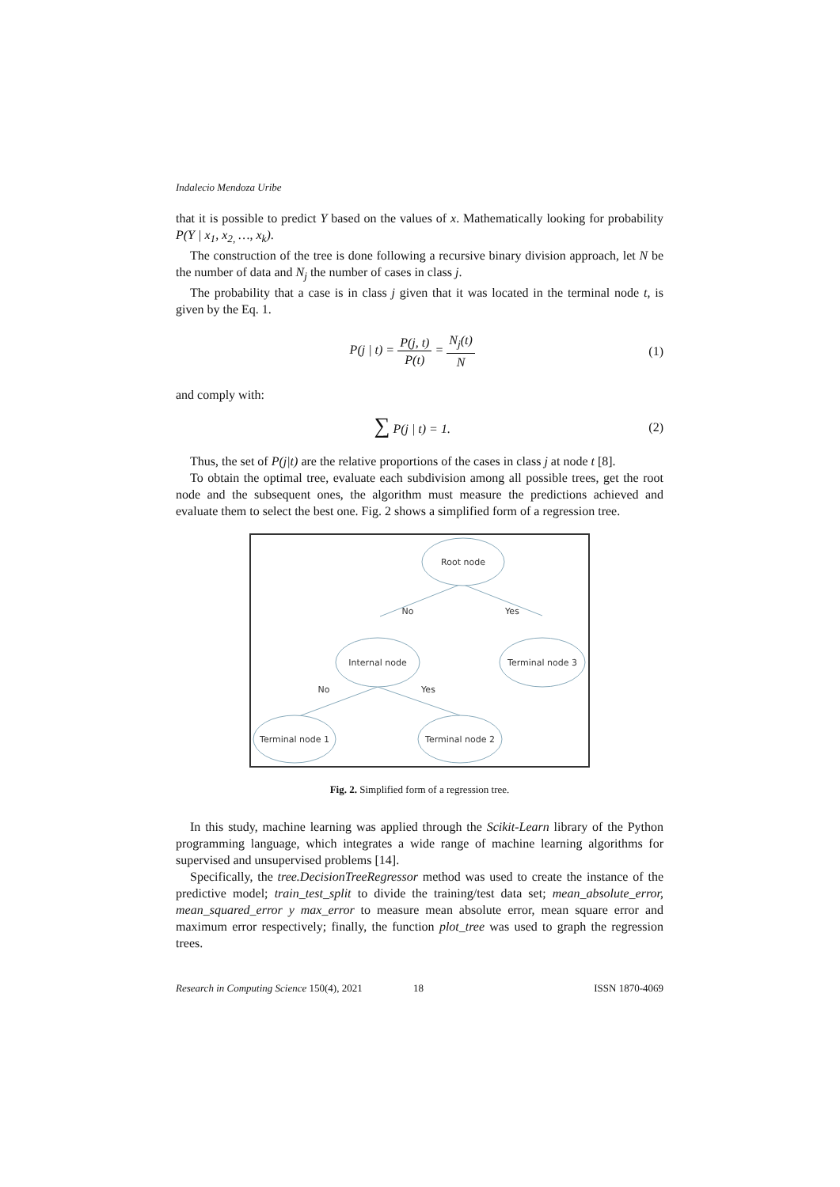Indalecio Mendoza Uribe
that it is possible to predict Y based on the values of x. Mathematically looking for probability P(Y | x<sub>1</sub>, x<sub>2,</sub> …, x<sub>k</sub>).
The construction of the tree is done following a recursive binary division approach, let N be the number of data and N<sub>j</sub> the number of cases in class j.
The probability that a case is in class j given that it was located in the terminal node t, is given by the Eq. 1.
P(j | t) = P(j, t) P(t) = N<sub>j</sub>(t) N
(1)
and comply with:
∑ P(j | t) = 1. (2)
Thus, the set of P(j|t) are the relative proportions of the cases in class j at node t [8].
To obtain the optimal tree, evaluate each subdivision among all possible trees, get the root node and the subsequent ones, the algorithm must measure the predictions achieved and evaluate them to select the best one. Fig. 2 shows a simplified form of a regression tree.
Root node
No
Yes
Internal node
Terminal node 3
No
Yes
Terminal node 1
Terminal node 2
Fig. 2. Simplified form of a regression tree.
In this study, machine learning was applied through the Scikit-Learn library of the Python programming language, which integrates a wide range of machine learning algorithms for supervised and unsupervised problems [14].
Specifically, the tree.DecisionTreeRegressor method was used to create the instance of the predictive model; train_test_split to divide the training/test data set; mean_absolute_error, mean_squared_error y max_error to measure mean absolute error, mean square error and maximum error respectively; finally, the function plot_tree was used to graph the regression trees.
Research in Computing Science 150(4), 2021 18 ISSN 1870-4069